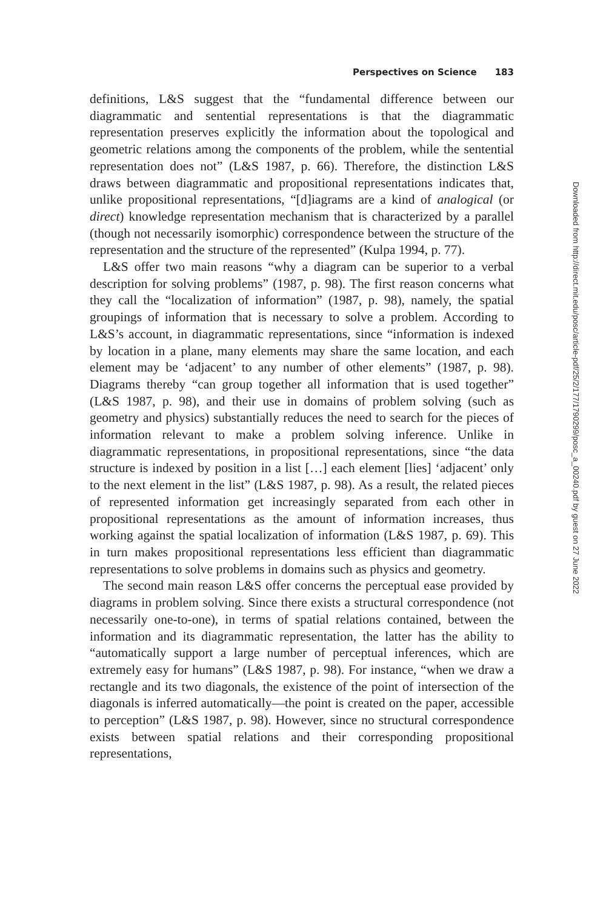Perspectives on Science 183
definitions, L&S suggest that the “fundamental difference between our diagrammatic and sentential representations is that the diagrammatic representation preserves explicitly the information about the topological and geometric relations among the components of the problem, while the sentential representation does not” (L&S 1987, p. 66). Therefore, the distinction L&S draws between diagrammatic and propositional representations indicates that, unlike propositional representations, “[d]iagrams are a kind of analogical (or direct) knowledge representation mechanism that is characterized by a parallel (though not necessarily isomorphic) correspondence between the structure of the representation and the structure of the represented” (Kulpa 1994, p. 77).
L&S offer two main reasons “why a diagram can be superior to a verbal description for solving problems” (1987, p. 98). The first reason concerns what they call the “localization of information” (1987, p. 98), namely, the spatial groupings of information that is necessary to solve a problem. According to L&S’s account, in diagrammatic representations, since “information is indexed by location in a plane, many elements may share the same location, and each element may be ‘adjacent’ to any number of other elements” (1987, p. 98). Diagrams thereby “can group together all information that is used together” (L&S 1987, p. 98), and their use in domains of problem solving (such as geometry and physics) substantially reduces the need to search for the pieces of information relevant to make a problem solving inference. Unlike in diagrammatic representations, in propositional representations, since “the data structure is indexed by position in a list […] each element [lies] ‘adjacent’ only to the next element in the list” (L&S 1987, p. 98). As a result, the related pieces of represented information get increasingly separated from each other in propositional representations as the amount of information increases, thus working against the spatial localization of information (L&S 1987, p. 69). This in turn makes propositional representations less efficient than diagrammatic representations to solve problems in domains such as physics and geometry.
The second main reason L&S offer concerns the perceptual ease provided by diagrams in problem solving. Since there exists a structural correspondence (not necessarily one-to-one), in terms of spatial relations contained, between the information and its diagrammatic representation, the latter has the ability to “automatically support a large number of perceptual inferences, which are extremely easy for humans” (L&S 1987, p. 98). For instance, “when we draw a rectangle and its two diagonals, the existence of the point of intersection of the diagonals is inferred automatically—the point is created on the paper, accessible to perception” (L&S 1987, p. 98). However, since no structural correspondence exists between spatial relations and their corresponding propositional representations,
Downloaded from http://direct.mit.edu/posc/article-pdf/25/2/177/1790299/posc_a_00240.pdf by guest on 27 June 2022